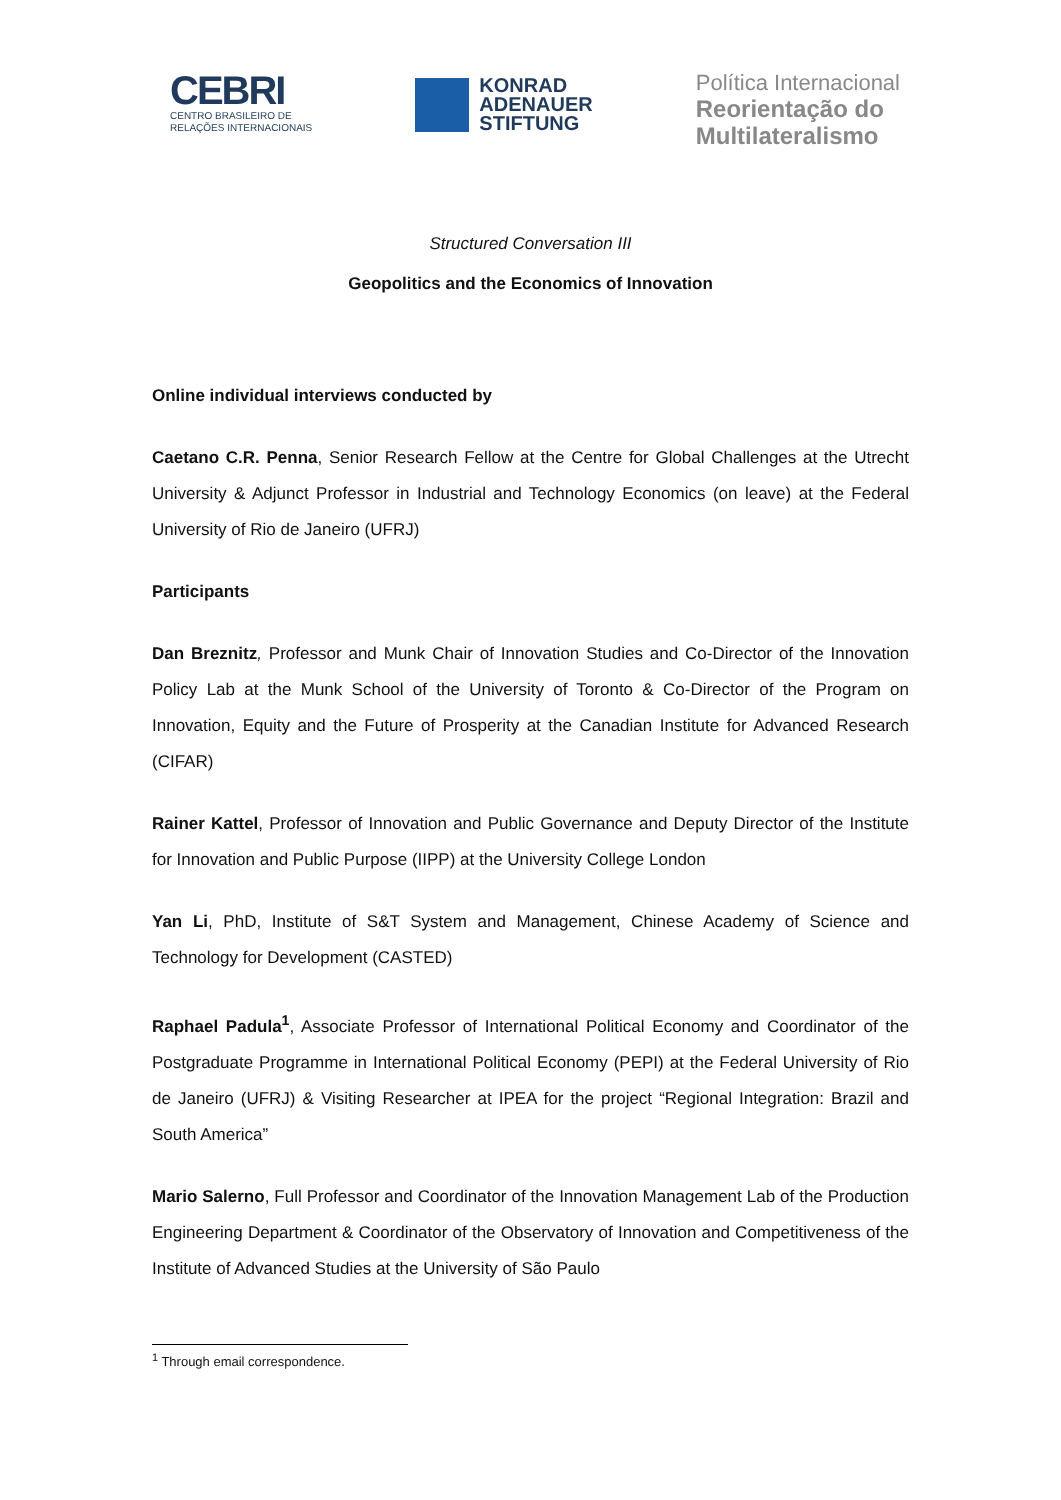CEBRI
CENTRO BRASILEIRO DE
RELAÇÕES INTERNACIONAIS
KONRAD
ADENAUER
STIFTUNG
Política Internacional
Reorientação do
Multilateralismo
Structured Conversation III
Geopolitics and the Economics of Innovation
Online individual interviews conducted by
Caetano C.R. Penna, Senior Research Fellow at the Centre for Global Challenges at the Utrecht University & Adjunct Professor in Industrial and Technology Economics (on leave) at the Federal University of Rio de Janeiro (UFRJ)
Participants
Dan Breznitz, Professor and Munk Chair of Innovation Studies and Co-Director of the Innovation Policy Lab at the Munk School of the University of Toronto & Co-Director of the Program on Innovation, Equity and the Future of Prosperity at the Canadian Institute for Advanced Research (CIFAR)
Rainer Kattel, Professor of Innovation and Public Governance and Deputy Director of the Institute for Innovation and Public Purpose (IIPP) at the University College London
Yan Li, PhD, Institute of S&T System and Management, Chinese Academy of Science and Technology for Development (CASTED)
Raphael Padula<sup>1</sup>, Associate Professor of International Political Economy and Coordinator of the Postgraduate Programme in International Political Economy (PEPI) at the Federal University of Rio de Janeiro (UFRJ) & Visiting Researcher at IPEA for the project “Regional Integration: Brazil and South America”
Mario Salerno, Full Professor and Coordinator of the Innovation Management Lab of the Production Engineering Department & Coordinator of the Observatory of Innovation and Competitiveness of the Institute of Advanced Studies at the University of São Paulo
<sup>1</sup> Through email correspondence.